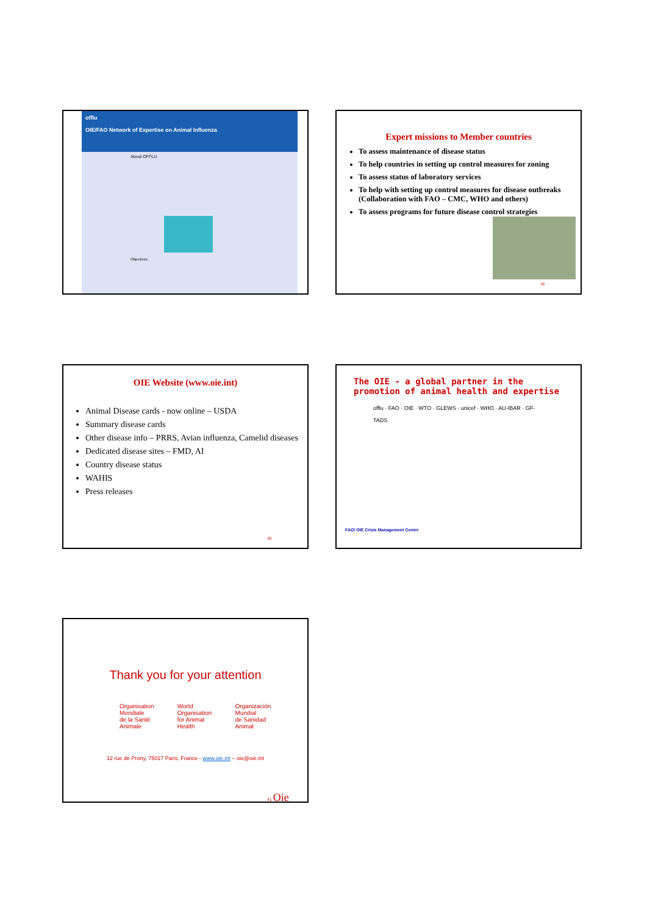offlu
OIE/FAO Network of Expertise on Animal Influenza
About OFFLU
Objectives
Expert missions to Member countries
To assess maintenance of disease status
To help countries in setting up control measures for zoning
To assess status of laboratory services
To help with setting up control measures for disease outbreaks (Collaboration with FAO – CMC, WHO and others)
To assess programs for future disease control strategies
38
OIE Website (www.oie.int)
Animal Disease cards - now online – USDA
Summary disease cards
Other disease info – PRRS, Avian influenza, Camelid diseases
Dedicated disease sites – FMD, AI
Country disease status
WAHIS
Press releases
39
The OIE - a global partner in the promotion of animal health and expertise
offlu · FAO · OIE · WTO · GLEWS · unicef · WHO · AU-IBAR · GF-TADS
FAO/ OIE Crisis Management Center
Thank you for your attention
Organisation
Mondiale
de la Santé
Animale
World
Organisation
for Animal
Health
Organización
Mundial
de Sanidad
Animal
12 rue de Prony, 75017 Paris, France - www.oie.int – oie@oie.int
41 Oie